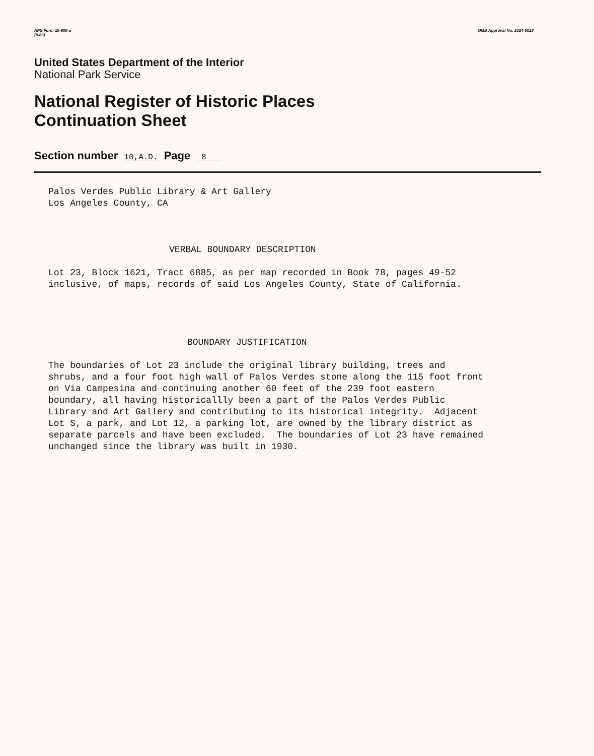NPS Form 10-900-a
(8-86)
OMB Approval No. 1024-0018
United States Department of the Interior
National Park Service
National Register of Historic Places
Continuation Sheet
Section number 10,A.D. Page 8
Palos Verdes Public Library & Art Gallery Los Angeles County, CA
VERBAL BOUNDARY DESCRIPTION
Lot 23, Block 1621, Tract 6885, as per map recorded in Book 78, pages 49-52 inclusive, of maps, records of said Los Angeles County, State of California.
BOUNDARY JUSTIFICATION
The boundaries of Lot 23 include the original library building, trees and shrubs, and a four foot high wall of Palos Verdes stone along the 115 foot front on Via Campesina and continuing another 60 feet of the 239 foot eastern boundary, all having historicallly been a part of the Palos Verdes Public Library and Art Gallery and contributing to its historical integrity. Adjacent Lot S, a park, and Lot 12, a parking lot, are owned by the library district as separate parcels and have been excluded. The boundaries of Lot 23 have remained unchanged since the library was built in 1930.